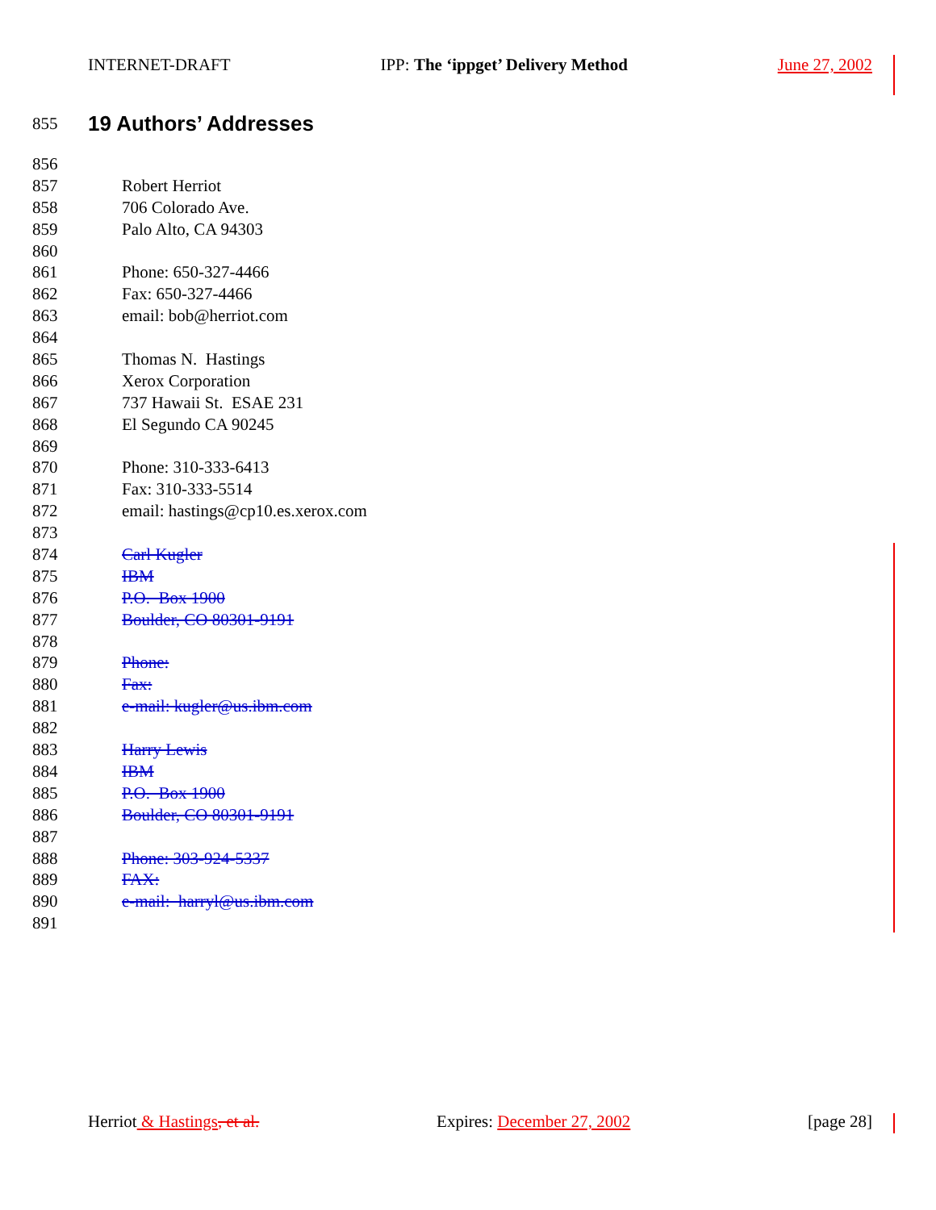INTERNET-DRAFT IPP: The ‘ippget’ Delivery Method June 27, 2002
855
19 Authors’ Addresses
856
857 Robert Herriot
858 706 Colorado Ave.
859 Palo Alto, CA 94303
860
861 Phone: 650-327-4466
862 Fax: 650-327-4466
863 email: bob@herriot.com
864
865 Thomas N. Hastings
866 Xerox Corporation
867 737 Hawaii St. ESAE 231
868 El Segundo CA 90245
869
870 Phone: 310-333-6413
871 Fax: 310-333-5514
872 email: hastings@cp10.es.xerox.com
873
874 Carl Kugler
875 IBM
876 P.O. Box 1900
877 Boulder, CO 80301-9191
878
879 Phone:
880 Fax:
881 e-mail: kugler@us.ibm.com
882
883 Harry Lewis
884 IBM
885 P.O. Box 1900
886 Boulder, CO 80301-9191
887
888 Phone: 303-924-5337
889 FAX:
890 e-mail: harryl@us.ibm.com
891
Herriot & Hastings, et al. Expires: December 27, 2002 [page 28]